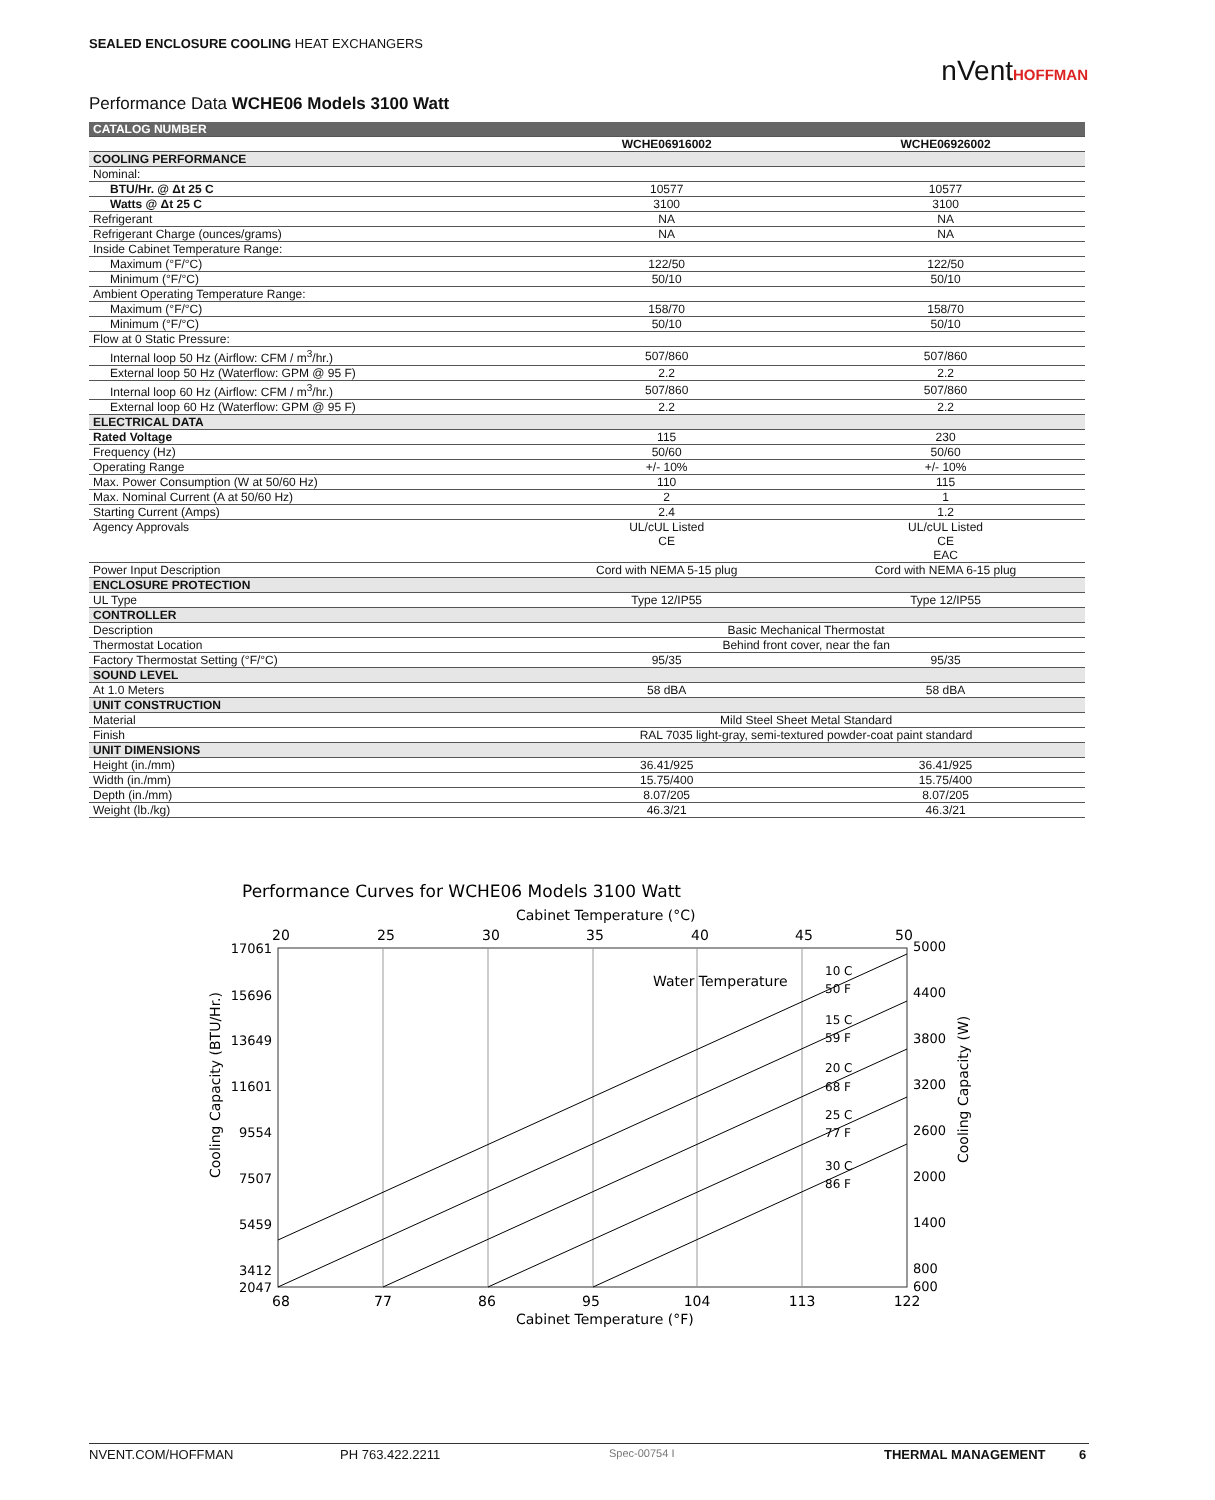SEALED ENCLOSURE COOLING HEAT EXCHANGERS
nVentHOFFMAN
Performance Data WCHE06 Models 3100 Watt
| CATALOG NUMBER | | |
| --- | --- | --- |
| | WCHE06916002 | WCHE06926002 |
| COOLING PERFORMANCE | | |
| Nominal: | | |
| BTU/Hr. @ Δt 25 C | 10577 | 10577 |
| Watts @ Δt 25 C | 3100 | 3100 |
| Refrigerant | NA | NA |
| Refrigerant Charge (ounces/grams) | NA | NA |
| Inside Cabinet Temperature Range: | | |
| Maximum (°F/°C) | 122/50 | 122/50 |
| Minimum (°F/°C) | 50/10 | 50/10 |
| Ambient Operating Temperature Range: | | |
| Maximum (°F/°C) | 158/70 | 158/70 |
| Minimum (°F/°C) | 50/10 | 50/10 |
| Flow at 0 Static Pressure: | | |
| Internal loop 50 Hz (Airflow: CFM / m<sup>3</sup>/hr.) | 507/860 | 507/860 |
| External loop 50 Hz (Waterflow: GPM @ 95 F) | 2.2 | 2.2 |
| Internal loop 60 Hz (Airflow: CFM / m<sup>3</sup>/hr.) | 507/860 | 507/860 |
| External loop 60 Hz (Waterflow: GPM @ 95 F) | 2.2 | 2.2 |
| ELECTRICAL DATA | | |
| Rated Voltage | 115 | 230 |
| Frequency (Hz) | 50/60 | 50/60 |
| Operating Range | +/- 10% | +/- 10% |
| Max. Power Consumption (W at 50/60 Hz) | 110 | 115 |
| Max. Nominal Current (A at 50/60 Hz) | 2 | 1 |
| Starting Current (Amps) | 2.4 | 1.2 |
| Agency Approvals | UL/cUL Listed CE | UL/cUL Listed CE EAC |
| Power Input Description | Cord with NEMA 5-15 plug | Cord with NEMA 6-15 plug |
| ENCLOSURE PROTECTION | | |
| UL Type | Type 12/IP55 | Type 12/IP55 |
| CONTROLLER | | |
| Description | Basic Mechanical Thermostat | |
| Thermostat Location | Behind front cover, near the fan | |
| Factory Thermostat Setting (°F/°C) | 95/35 | 95/35 |
| SOUND LEVEL | | |
| At 1.0 Meters | 58 dBA | 58 dBA |
| UNIT CONSTRUCTION | | |
| Material | Mild Steel Sheet Metal Standard | |
| Finish | RAL 7035 light-gray, semi-textured powder-coat paint standard | |
| UNIT DIMENSIONS | | |
| Height (in./mm) | 36.41/925 | 36.41/925 |
| Width (in./mm) | 15.75/400 | 15.75/400 |
| Depth (in./mm) | 8.07/205 | 8.07/205 |
| Weight (lb./kg) | 46.3/21 | 46.3/21 |
Performance Curves for WCHE06 Models 3100 Watt
Cabinet Temperature (°C)
20
25
30
35
40
45
50
68
77
86
95
104
113
122
17061
15696
13649
11601
9554
7507
5459
3412
2047
5000
4400
3800
3200
2600
2000
1400
800
600
Water Temperature
10 C
50 F
15 C
59 F
20 C
68 F
25 C
77 F
30 C
86 F
Cooling Capacity (BTU/Hr.)
Cooling Capacity (W)
Cabinet Temperature (°F)
NVENT.COM/HOFFMAN PH 763.422.2211 Spec-00754 I THERMAL MANAGEMENT 6